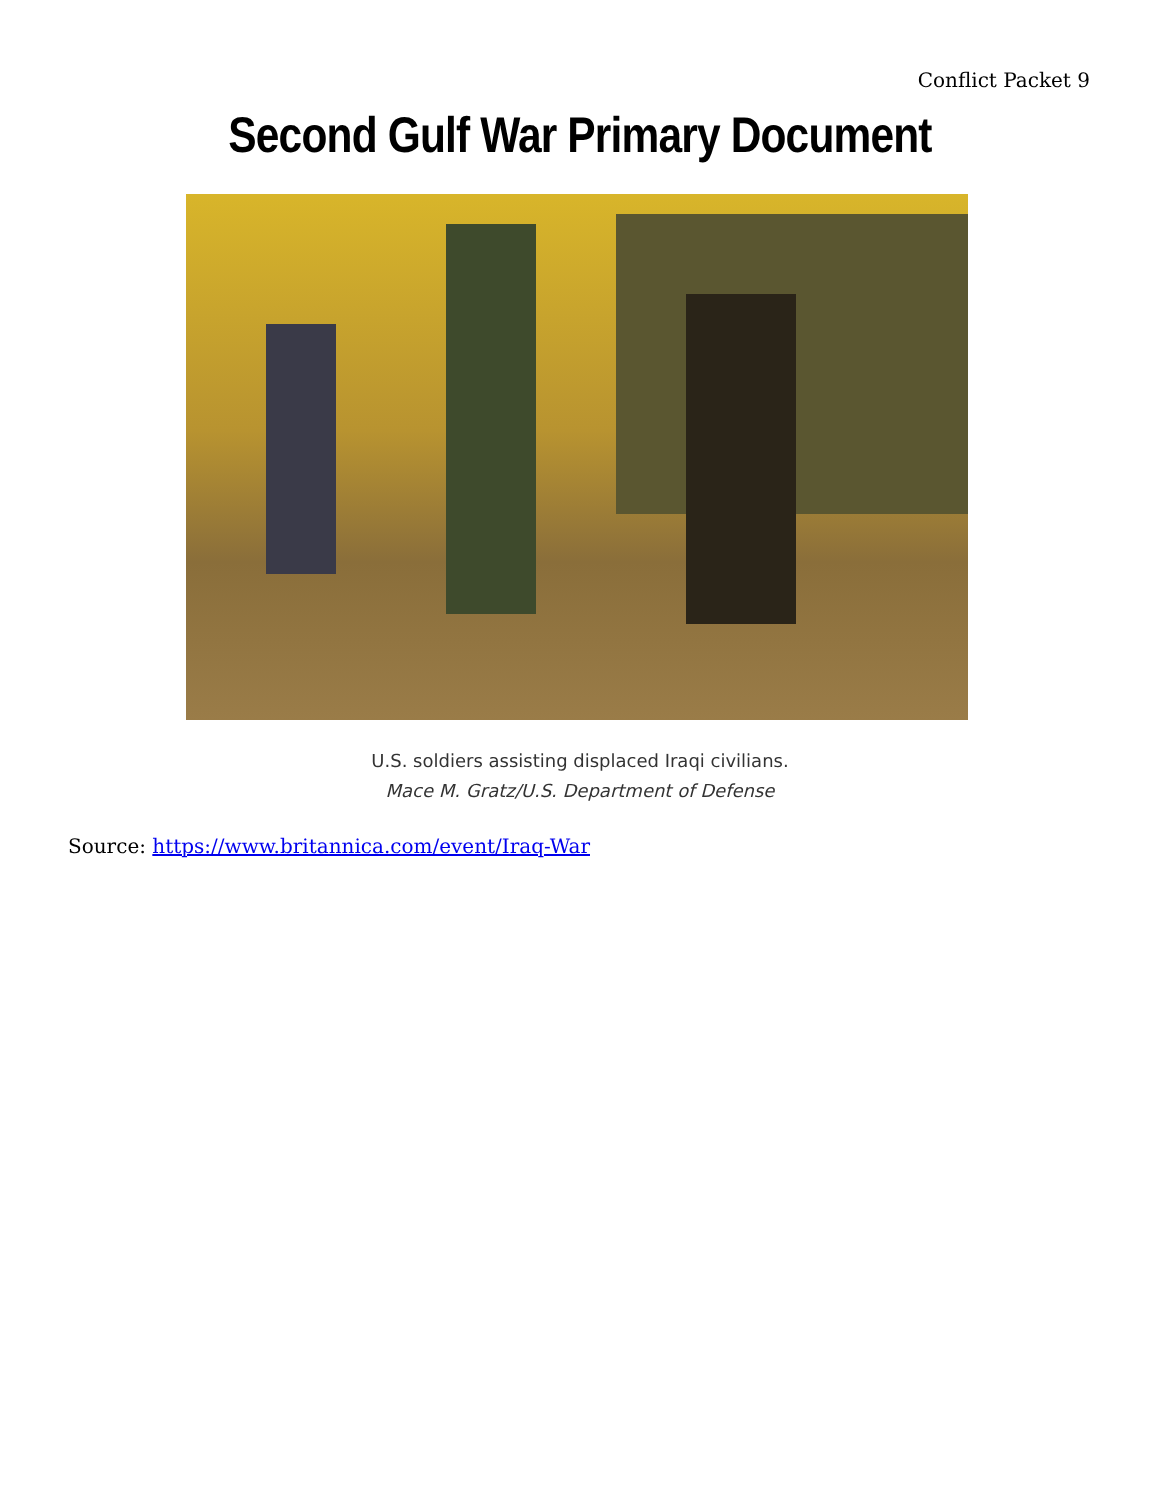Conflict Packet 9
Second Gulf War Primary Document
U.S. soldiers assisting displaced Iraqi civilians.
Mace M. Gratz/U.S. Department of Defense
Source: https://www.britannica.com/event/Iraq-War